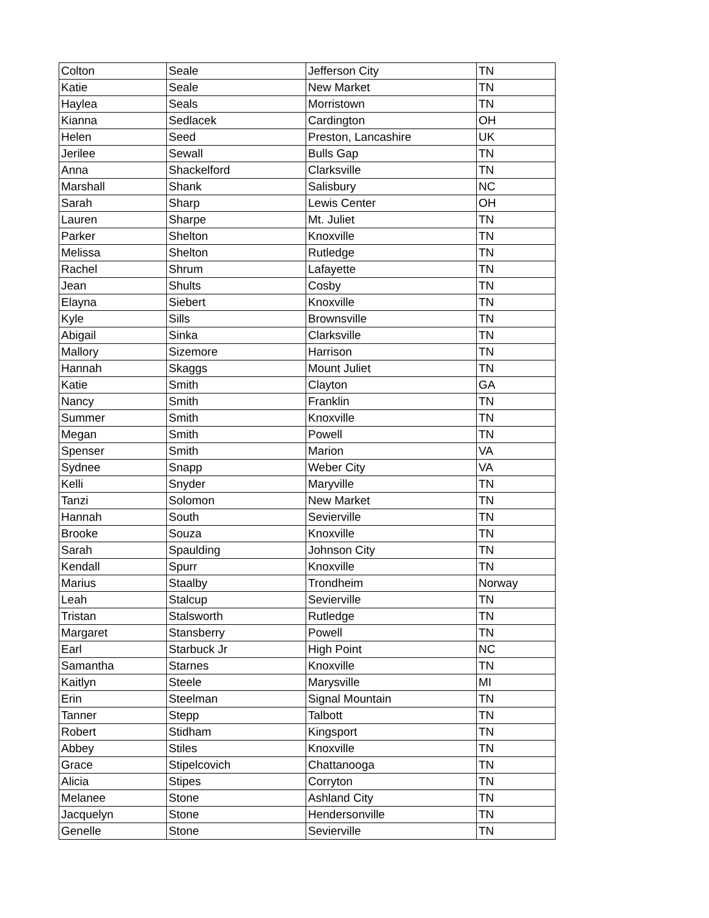| Colton | Seale | Jefferson City | TN |
| Katie | Seale | New Market | TN |
| Haylea | Seals | Morristown | TN |
| Kianna | Sedlacek | Cardington | OH |
| Helen | Seed | Preston, Lancashire | UK |
| Jerilee | Sewall | Bulls Gap | TN |
| Anna | Shackelford | Clarksville | TN |
| Marshall | Shank | Salisbury | NC |
| Sarah | Sharp | Lewis Center | OH |
| Lauren | Sharpe | Mt. Juliet | TN |
| Parker | Shelton | Knoxville | TN |
| Melissa | Shelton | Rutledge | TN |
| Rachel | Shrum | Lafayette | TN |
| Jean | Shults | Cosby | TN |
| Elayna | Siebert | Knoxville | TN |
| Kyle | Sills | Brownsville | TN |
| Abigail | Sinka | Clarksville | TN |
| Mallory | Sizemore | Harrison | TN |
| Hannah | Skaggs | Mount Juliet | TN |
| Katie | Smith | Clayton | GA |
| Nancy | Smith | Franklin | TN |
| Summer | Smith | Knoxville | TN |
| Megan | Smith | Powell | TN |
| Spenser | Smith | Marion | VA |
| Sydnee | Snapp | Weber City | VA |
| Kelli | Snyder | Maryville | TN |
| Tanzi | Solomon | New Market | TN |
| Hannah | South | Sevierville | TN |
| Brooke | Souza | Knoxville | TN |
| Sarah | Spaulding | Johnson City | TN |
| Kendall | Spurr | Knoxville | TN |
| Marius | Staalby | Trondheim | Norway |
| Leah | Stalcup | Sevierville | TN |
| Tristan | Stalsworth | Rutledge | TN |
| Margaret | Stansberry | Powell | TN |
| Earl | Starbuck Jr | High Point | NC |
| Samantha | Starnes | Knoxville | TN |
| Kaitlyn | Steele | Marysville | MI |
| Erin | Steelman | Signal Mountain | TN |
| Tanner | Stepp | Talbott | TN |
| Robert | Stidham | Kingsport | TN |
| Abbey | Stiles | Knoxville | TN |
| Grace | Stipelcovich | Chattanooga | TN |
| Alicia | Stipes | Corryton | TN |
| Melanee | Stone | Ashland City | TN |
| Jacquelyn | Stone | Hendersonville | TN |
| Genelle | Stone | Sevierville | TN |